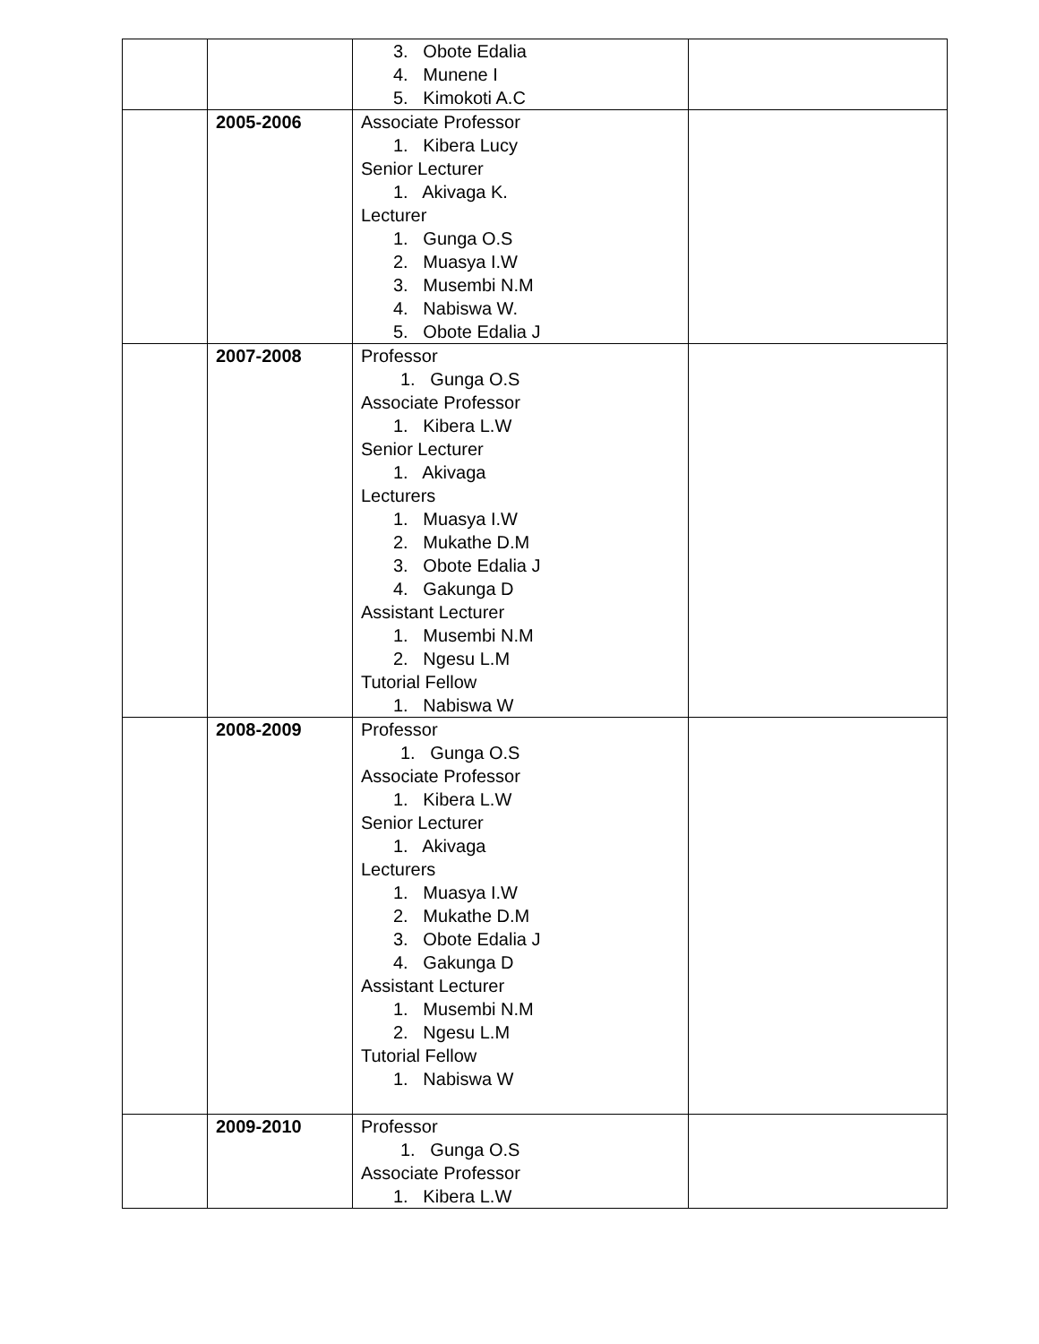| | | 3. Obote Edalia 4. Munene I 5. Kimokoti A.C | |
| | 2005-2006 | Associate Professor 1. Kibera Lucy Senior Lecturer 1. Akivaga K. Lecturer 1. Gunga O.S 2. Muasya I.W 3. Musembi N.M 4. Nabiswa W. 5. Obote Edalia J | |
| | 2007-2008 | Professor 1. Gunga O.S Associate Professor 1. Kibera L.W Senior Lecturer 1. Akivaga Lecturers 1. Muasya I.W 2. Mukathe D.M 3. Obote Edalia J 4. Gakunga D Assistant Lecturer 1. Musembi N.M 2. Ngesu L.M Tutorial Fellow 1. Nabiswa W | |
| | 2008-2009 | Professor 1. Gunga O.S Associate Professor 1. Kibera L.W Senior Lecturer 1. Akivaga Lecturers 1. Muasya I.W 2. Mukathe D.M 3. Obote Edalia J 4. Gakunga D Assistant Lecturer 1. Musembi N.M 2. Ngesu L.M Tutorial Fellow 1. Nabiswa W | |
| | 2009-2010 | Professor 1. Gunga O.S Associate Professor 1. Kibera L.W | |